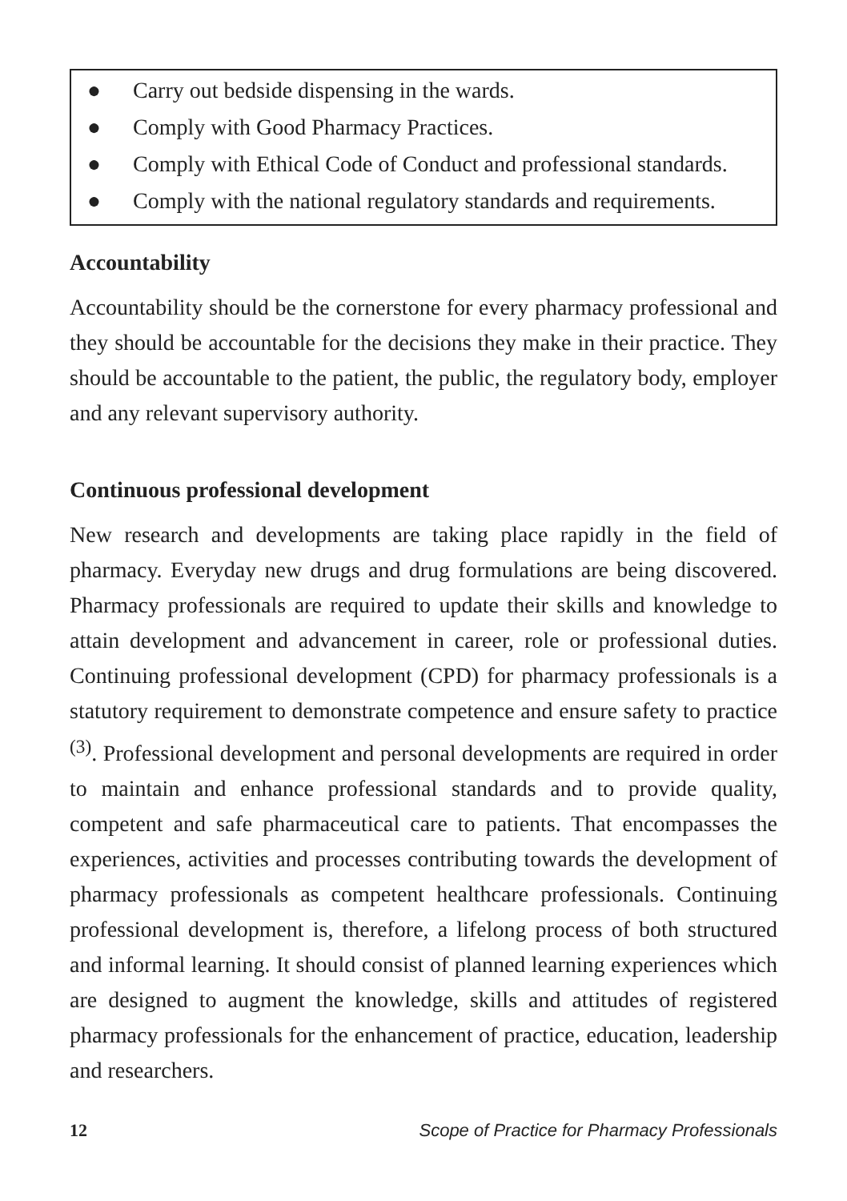● Carry out bedside dispensing in the wards.
● Comply with Good Pharmacy Practices.
● Comply with Ethical Code of Conduct and professional standards.
● Comply with the national regulatory standards and requirements.
Accountability
Accountability should be the cornerstone for every pharmacy professional and they should be accountable for the decisions they make in their practice. They should be accountable to the patient, the public, the regulatory body, employer and any relevant supervisory authority.
Continuous professional development
New research and developments are taking place rapidly in the field of pharmacy. Everyday new drugs and drug formulations are being discovered. Pharmacy professionals are required to update their skills and knowledge to attain development and advancement in career, role or professional duties. Continuing professional development (CPD) for pharmacy professionals is a statutory requirement to demonstrate competence and ensure safety to practice <sup>(3)</sup>. Professional development and personal developments are required in order to maintain and enhance professional standards and to provide quality, competent and safe pharmaceutical care to patients. That encompasses the experiences, activities and processes contributing towards the development of pharmacy professionals as competent healthcare professionals. Continuing professional development is, therefore, a lifelong process of both structured and informal learning. It should consist of planned learning experiences which are designed to augment the knowledge, skills and attitudes of registered pharmacy professionals for the enhancement of practice, education, leadership and researchers.
12 Scope of Practice for Pharmacy Professionals